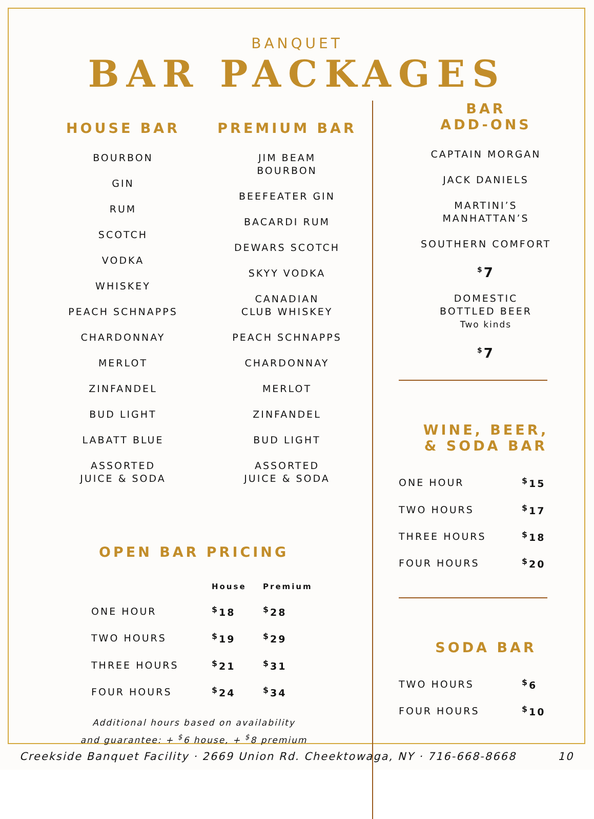BANQUET
BAR PACKAGES
HOUSE BAR
BOURBON
GIN
RUM
SCOTCH
VODKA
WHISKEY
PEACH SCHNAPPS
CHARDONNAY
MERLOT
ZINFANDEL
BUD LIGHT
LABATT BLUE
ASSORTED
JUICE & SODA
PREMIUM BAR
JIM BEAM
BOURBON
BEEFEATER GIN
BACARDI RUM
DEWARS SCOTCH
SKYY VODKA
CANADIAN
CLUB WHISKEY
PEACH SCHNAPPS
CHARDONNAY
MERLOT
ZINFANDEL
BUD LIGHT
ASSORTED
JUICE & SODA
OPEN BAR PRICING
| | House | Premium |
| --- | --- | --- |
| ONE HOUR | <sup>$</sup>18 | <sup>$</sup>28 |
| TWO HOURS | <sup>$</sup>19 | <sup>$</sup>29 |
| THREE HOURS | <sup>$</sup>21 | <sup>$</sup>31 |
| FOUR HOURS | <sup>$</sup>24 | <sup>$</sup>34 |
Additional hours based on availability
and guarantee: + <sup>$</sup>6 house, + <sup>$</sup>8 premium
BAR
ADD-ONS
CAPTAIN MORGAN
JACK DANIELS
MARTINI’S
MANHATTAN’S
SOUTHERN COMFORT
<sup>$</sup>7
DOMESTIC
BOTTLED BEER
Two kinds
<sup>$</sup>7
WINE, BEER,
& SODA BAR
| ONE HOUR | <sup>$</sup>15 |
| TWO HOURS | <sup>$</sup>17 |
| THREE HOURS | <sup>$</sup>18 |
| FOUR HOURS | <sup>$</sup>20 |
SODA BAR
| TWO HOURS | <sup>$</sup>6 |
| FOUR HOURS | <sup>$</sup>10 |
Creekside Banquet Facility · 2669 Union Rd. Cheektowaga, NY · 716-668-8668 10